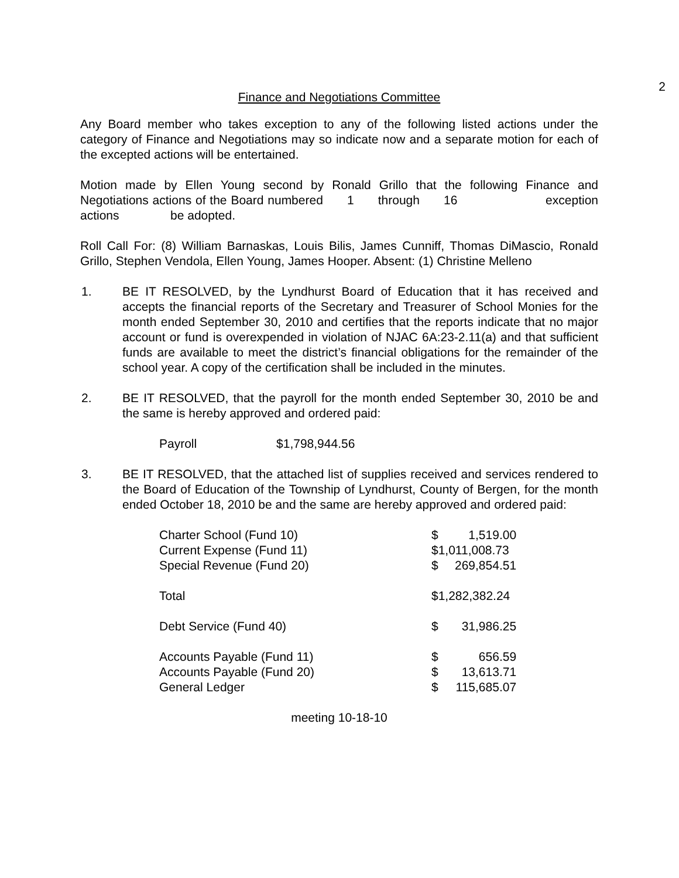2
Finance and Negotiations Committee
Any Board member who takes exception to any of the following listed actions under the category of Finance and Negotiations may so indicate now and a separate motion for each of the excepted actions will be entertained.
Motion made by Ellen Young second by Ronald Grillo that the following Finance and Negotiations actions of the Board numbered 1 through 16 exception actions be adopted.
Roll Call For: (8) William Barnaskas, Louis Bilis, James Cunniff, Thomas DiMascio, Ronald Grillo, Stephen Vendola, Ellen Young, James Hooper. Absent: (1) Christine Melleno
1. BE IT RESOLVED, by the Lyndhurst Board of Education that it has received and accepts the financial reports of the Secretary and Treasurer of School Monies for the month ended September 30, 2010 and certifies that the reports indicate that no major account or fund is overexpended in violation of NJAC 6A:23-2.11(a) and that sufficient funds are available to meet the district’s financial obligations for the remainder of the school year. A copy of the certification shall be included in the minutes.
2. BE IT RESOLVED, that the payroll for the month ended September 30, 2010 be and the same is hereby approved and ordered paid:
Payroll $1,798,944.56
3. BE IT RESOLVED, that the attached list of supplies received and services rendered to the Board of Education of the Township of Lyndhurst, County of Bergen, for the month ended October 18, 2010 be and the same are hereby approved and ordered paid:
| Charter School (Fund 10) | $ | 1,519.00 |
| Current Expense (Fund 11) | $1,011,008.73 | |
| Special Revenue (Fund 20) | $ | 269,854.51 |
| Total | $1,282,382.24 | |
| Debt Service (Fund 40) | $ | 31,986.25 |
| Accounts Payable (Fund 11) | $ | 656.59 |
| Accounts Payable (Fund 20) | $ | 13,613.71 |
| General Ledger | $ | 115,685.07 |
meeting 10-18-10